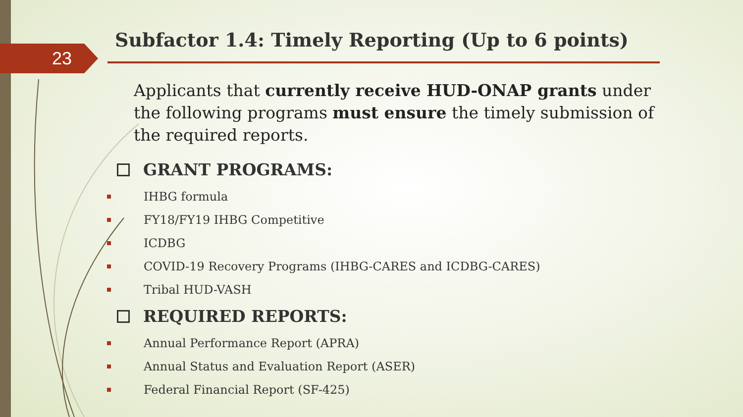23
Subfactor 1.4: Timely Reporting (Up to 6 points)
Applicants that currently receive HUD-ONAP grants under the following programs must ensure the timely submission of the required reports.
GRANT PROGRAMS:
IHBG formula
FY18/FY19 IHBG Competitive
ICDBG
COVID-19 Recovery Programs (IHBG-CARES and ICDBG-CARES)
Tribal HUD-VASH
REQUIRED REPORTS:
Annual Performance Report (APRA)
Annual Status and Evaluation Report (ASER)
Federal Financial Report (SF-425)